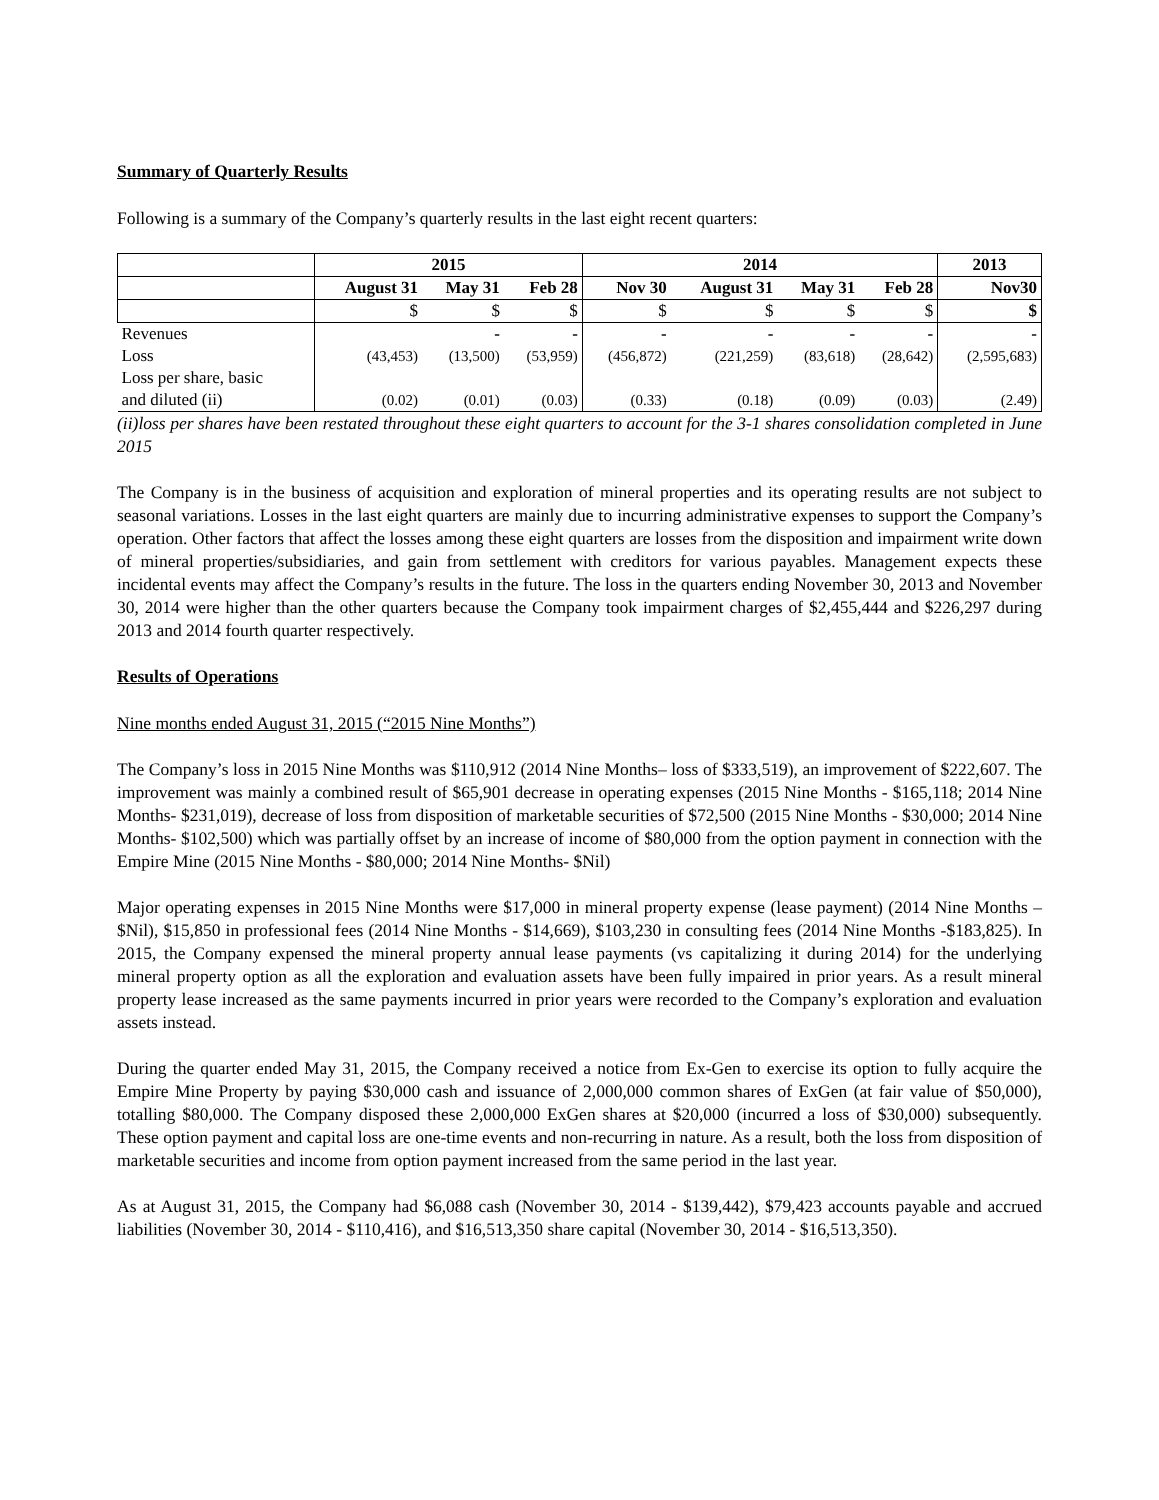Summary of Quarterly Results
Following is a summary of the Company’s quarterly results in the last eight recent quarters:
| | 2015 | | | 2014 | | | | 2013 |
| --- | --- | --- | --- | --- | --- | --- | --- | --- |
| | August 31 | May 31 | Feb 28 | Nov 30 | August 31 | May 31 | Feb 28 | Nov30 |
| | $ | $ | $ | $ | $ | $ | $ | $ |
| Revenues | | - | - | - | - | - | - | - |
| Loss | (43,453) | (13,500) | (53,959) | (456,872) | (221,259) | (83,618) | (28,642) | (2,595,683) |
| Loss per share, basic | | | | | | | | |
| and diluted (ii) | (0.02) | (0.01) | (0.03) | (0.33) | (0.18) | (0.09) | (0.03) | (2.49) |
(ii)loss per shares have been restated throughout these eight quarters to account for the 3-1 shares consolidation completed in June 2015
The Company is in the business of acquisition and exploration of mineral properties and its operating results are not subject to seasonal variations. Losses in the last eight quarters are mainly due to incurring administrative expenses to support the Company’s operation. Other factors that affect the losses among these eight quarters are losses from the disposition and impairment write down of mineral properties/subsidiaries, and gain from settlement with creditors for various payables. Management expects these incidental events may affect the Company’s results in the future. The loss in the quarters ending November 30, 2013 and November 30, 2014 were higher than the other quarters because the Company took impairment charges of $2,455,444 and $226,297 during 2013 and 2014 fourth quarter respectively.
Results of Operations
Nine months ended August 31, 2015 (“2015 Nine Months”)
The Company’s loss in 2015 Nine Months was $110,912 (2014 Nine Months– loss of $333,519), an improvement of $222,607. The improvement was mainly a combined result of $65,901 decrease in operating expenses (2015 Nine Months - $165,118; 2014 Nine Months- $231,019), decrease of loss from disposition of marketable securities of $72,500 (2015 Nine Months - $30,000; 2014 Nine Months- $102,500) which was partially offset by an increase of income of $80,000 from the option payment in connection with the Empire Mine (2015 Nine Months - $80,000; 2014 Nine Months- $Nil)
Major operating expenses in 2015 Nine Months were $17,000 in mineral property expense (lease payment) (2014 Nine Months – $Nil), $15,850 in professional fees (2014 Nine Months - $14,669), $103,230 in consulting fees (2014 Nine Months -$183,825). In 2015, the Company expensed the mineral property annual lease payments (vs capitalizing it during 2014) for the underlying mineral property option as all the exploration and evaluation assets have been fully impaired in prior years. As a result mineral property lease increased as the same payments incurred in prior years were recorded to the Company’s exploration and evaluation assets instead.
During the quarter ended May 31, 2015, the Company received a notice from Ex-Gen to exercise its option to fully acquire the Empire Mine Property by paying $30,000 cash and issuance of 2,000,000 common shares of ExGen (at fair value of $50,000), totalling $80,000. The Company disposed these 2,000,000 ExGen shares at $20,000 (incurred a loss of $30,000) subsequently. These option payment and capital loss are one-time events and non-recurring in nature. As a result, both the loss from disposition of marketable securities and income from option payment increased from the same period in the last year.
As at August 31, 2015, the Company had $6,088 cash (November 30, 2014 - $139,442), $79,423 accounts payable and accrued liabilities (November 30, 2014 - $110,416), and $16,513,350 share capital (November 30, 2014 - $16,513,350).